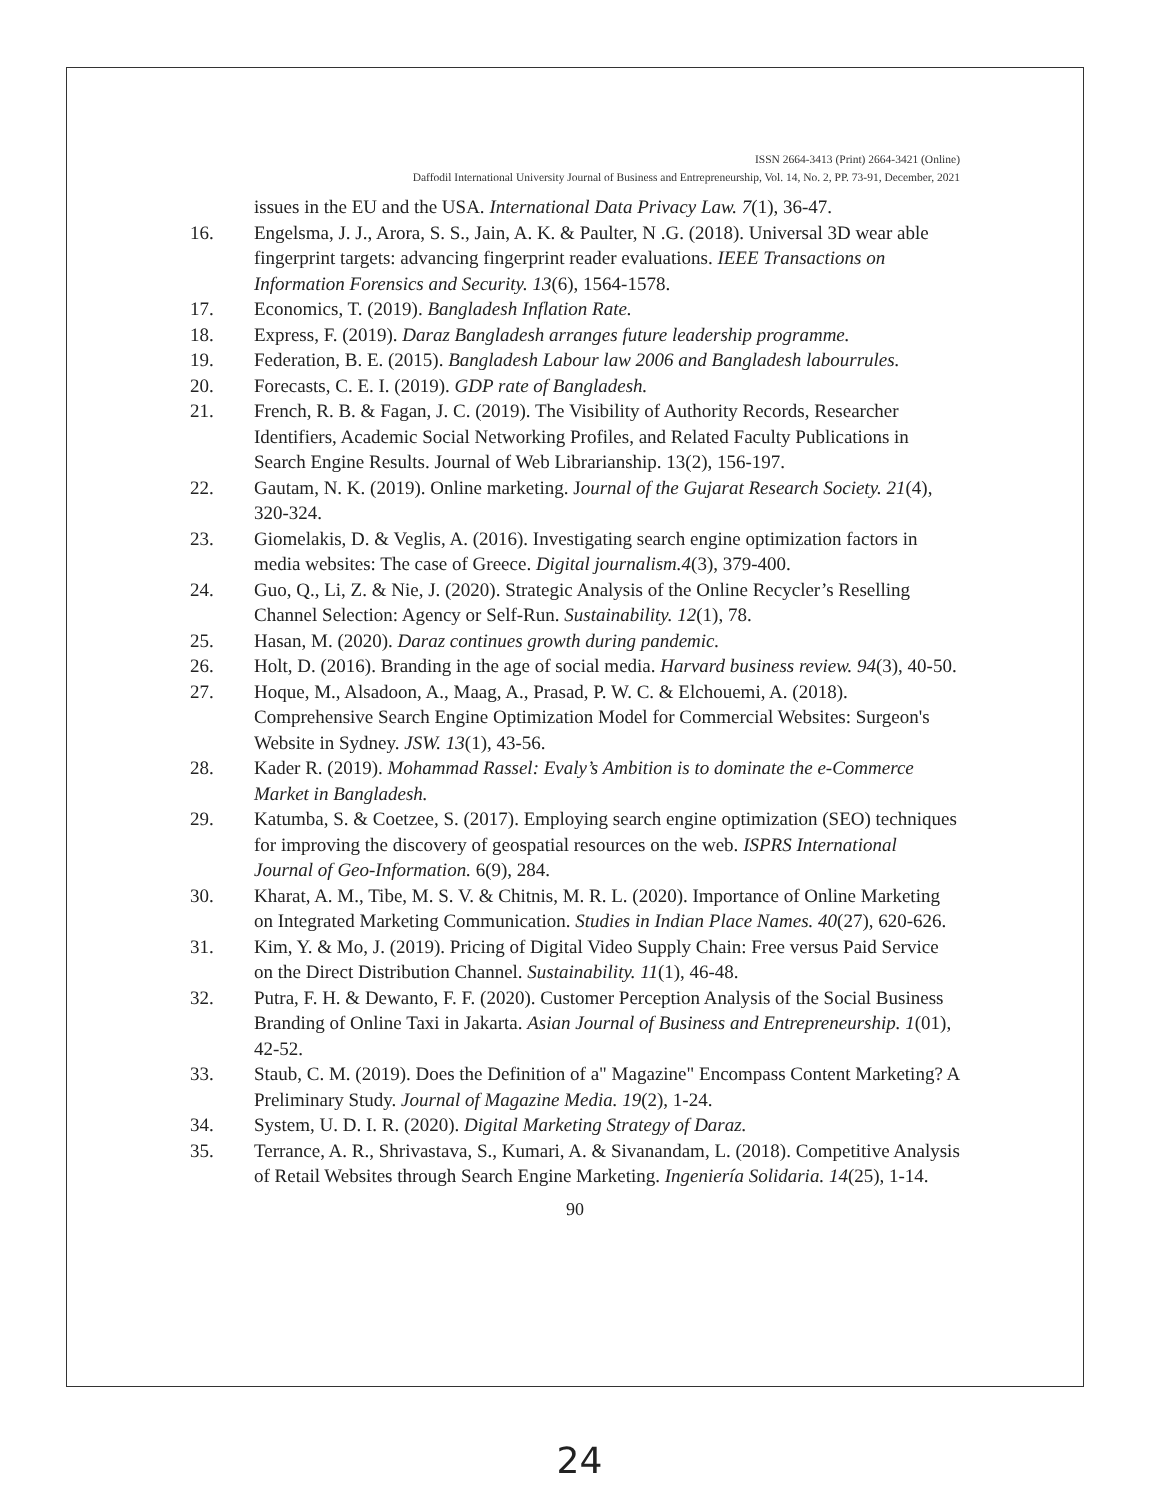ISSN 2664-3413 (Print) 2664-3421 (Online)
Daffodil International University Journal of Business and Entrepreneurship, Vol. 14, No. 2, PP. 73-91, December, 2021
issues in the EU and the USA. International Data Privacy Law. 7(1), 36-47.
16. Engelsma, J. J., Arora, S. S., Jain, A. K. & Paulter, N .G. (2018). Universal 3D wear able fingerprint targets: advancing fingerprint reader evaluations. IEEE Transactions on Information Forensics and Security. 13(6), 1564-1578.
17. Economics, T. (2019). Bangladesh Inflation Rate.
18. Express, F. (2019). Daraz Bangladesh arranges future leadership programme.
19. Federation, B. E. (2015). Bangladesh Labour law 2006 and Bangladesh labourrules.
20. Forecasts, C. E. I. (2019). GDP rate of Bangladesh.
21. French, R. B. & Fagan, J. C. (2019). The Visibility of Authority Records, Researcher Identifiers, Academic Social Networking Profiles, and Related Faculty Publications in Search Engine Results. Journal of Web Librarianship. 13(2), 156-197.
22. Gautam, N. K. (2019). Online marketing. Journal of the Gujarat Research Society. 21(4), 320-324.
23. Giomelakis, D. & Veglis, A. (2016). Investigating search engine optimization factors in media websites: The case of Greece. Digital journalism.4(3), 379-400.
24. Guo, Q., Li, Z. & Nie, J. (2020). Strategic Analysis of the Online Recycler’s Reselling Channel Selection: Agency or Self-Run. Sustainability. 12(1), 78.
25. Hasan, M. (2020). Daraz continues growth during pandemic.
26. Holt, D. (2016). Branding in the age of social media. Harvard business review. 94(3), 40-50.
27. Hoque, M., Alsadoon, A., Maag, A., Prasad, P. W. C. & Elchouemi, A. (2018). Comprehensive Search Engine Optimization Model for Commercial Websites: Surgeon's Website in Sydney. JSW. 13(1), 43-56.
28. Kader R. (2019). Mohammad Rassel: Evaly’s Ambition is to dominate the e-Commerce Market in Bangladesh.
29. Katumba, S. & Coetzee, S. (2017). Employing search engine optimization (SEO) techniques for improving the discovery of geospatial resources on the web. ISPRS International Journal of Geo-Information. 6(9), 284.
30. Kharat, A. M., Tibe, M. S. V. & Chitnis, M. R. L. (2020). Importance of Online Marketing on Integrated Marketing Communication. Studies in Indian Place Names. 40(27), 620-626.
31. Kim, Y. & Mo, J. (2019). Pricing of Digital Video Supply Chain: Free versus Paid Service on the Direct Distribution Channel. Sustainability. 11(1), 46-48.
32. Putra, F. H. & Dewanto, F. F. (2020). Customer Perception Analysis of the Social Business Branding of Online Taxi in Jakarta. Asian Journal of Business and Entrepreneurship. 1(01), 42-52.
33. Staub, C. M. (2019). Does the Definition of a" Magazine" Encompass Content Marketing? A Preliminary Study. Journal of Magazine Media. 19(2), 1-24.
34. System, U. D. I. R. (2020). Digital Marketing Strategy of Daraz.
35. Terrance, A. R., Shrivastava, S., Kumari, A. & Sivanandam, L. (2018). Competitive Analysis of Retail Websites through Search Engine Marketing. Ingeniería Solidaria. 14(25), 1-14.
90
24